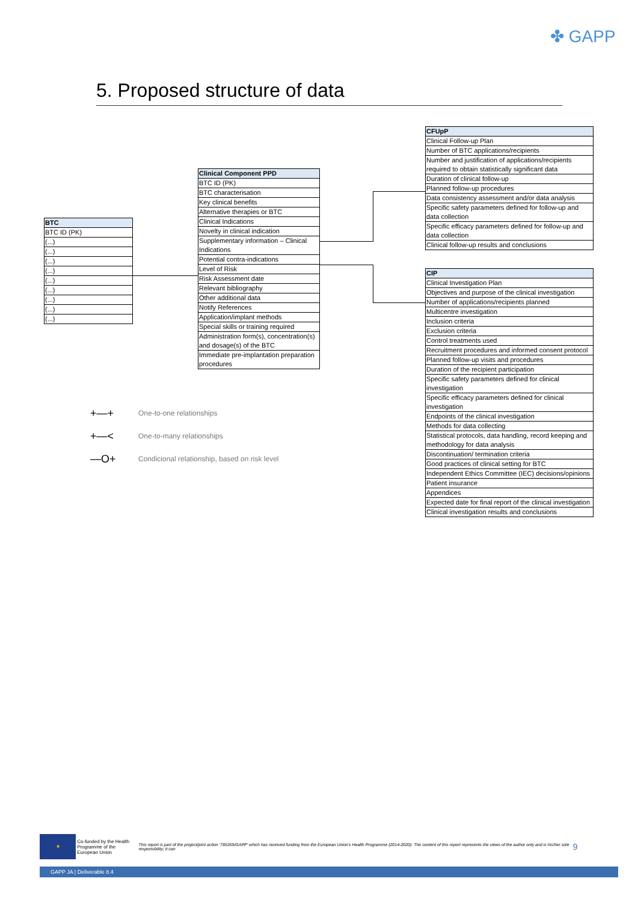✤ GAPP
5. Proposed structure of data
| BTC |
| --- |
| BTC ID (PK) |
| (...) |
| (...) |
| (...) |
| (...) |
| (...) |
| (...) |
| (...) |
| (...) |
| (...) |
| Clinical Component PPD |
| --- |
| BTC ID (PK) |
| BTC characterisation |
| Key clinical benefits |
| Alternative therapies or BTC |
| Clinical Indications |
| Novelty in clinical indication |
| Supplementary information – Clinical Indications |
| Potential contra-indications |
| Level of Risk |
| Risk Assessment date |
| Relevant bibliography |
| Other additional data |
| Notify References |
| Application/implant methods |
| Special skills or training required |
| Administration form(s), concentration(s) and dosage(s) of the BTC |
| Immediate pre-implantation preparation procedures |
| CFUpP |
| --- |
| Clinical Follow-up Plan |
| Number of BTC applications/recipients |
| Number and justification of applications/recipients required to obtain statistically significant data |
| Duration of clinical follow-up |
| Planned follow-up procedures |
| Data consistency assessment and/or data analysis |
| Specific safety parameters defined for follow-up and data collection |
| Specific efficacy parameters defined for follow-up and data collection |
| Clinical follow-up results and conclusions |
| CIP |
| --- |
| Clinical Investigation Plan |
| Objectives and purpose of the clinical investigation |
| Number of applications/recipients planned |
| Multicentre investigation |
| Inclusion criteria |
| Exclusion criteria |
| Control treatments used |
| Recruitment procedures and informed consent protocol |
| Planned follow-up visits and procedures |
| Duration of the recipient participation |
| Specific safety parameters defined for clinical investigation |
| Specific efficacy parameters defined for clinical investigation |
| Endpoints of the clinical investigation |
| Methods for data collecting |
| Statistical protocols, data handling, record keeping and methodology for data analysis |
| Discontinuation/ termination criteria |
| Good practices of clinical setting for BTC |
| Independent Ethics Committee (IEC) decisions/opinions |
| Patient insurance |
| Appendices |
| Expected date for final report of the clinical investigation |
| Clinical investigation results and conclusions |
+—+ One-to-one relationships
+—< One-to-many relationships
—O+ Condicional relationship, based on risk level
★ Co-funded by the Health Programme of the European Union This report is part of the project/joint action '785269/GAPP' which has received funding from the European Union's Health Programme (2014-2020). The content of this report represents the views of the author only and is his/her sole responsibility; it can 9
GAPP JA | Deliverable 8.4